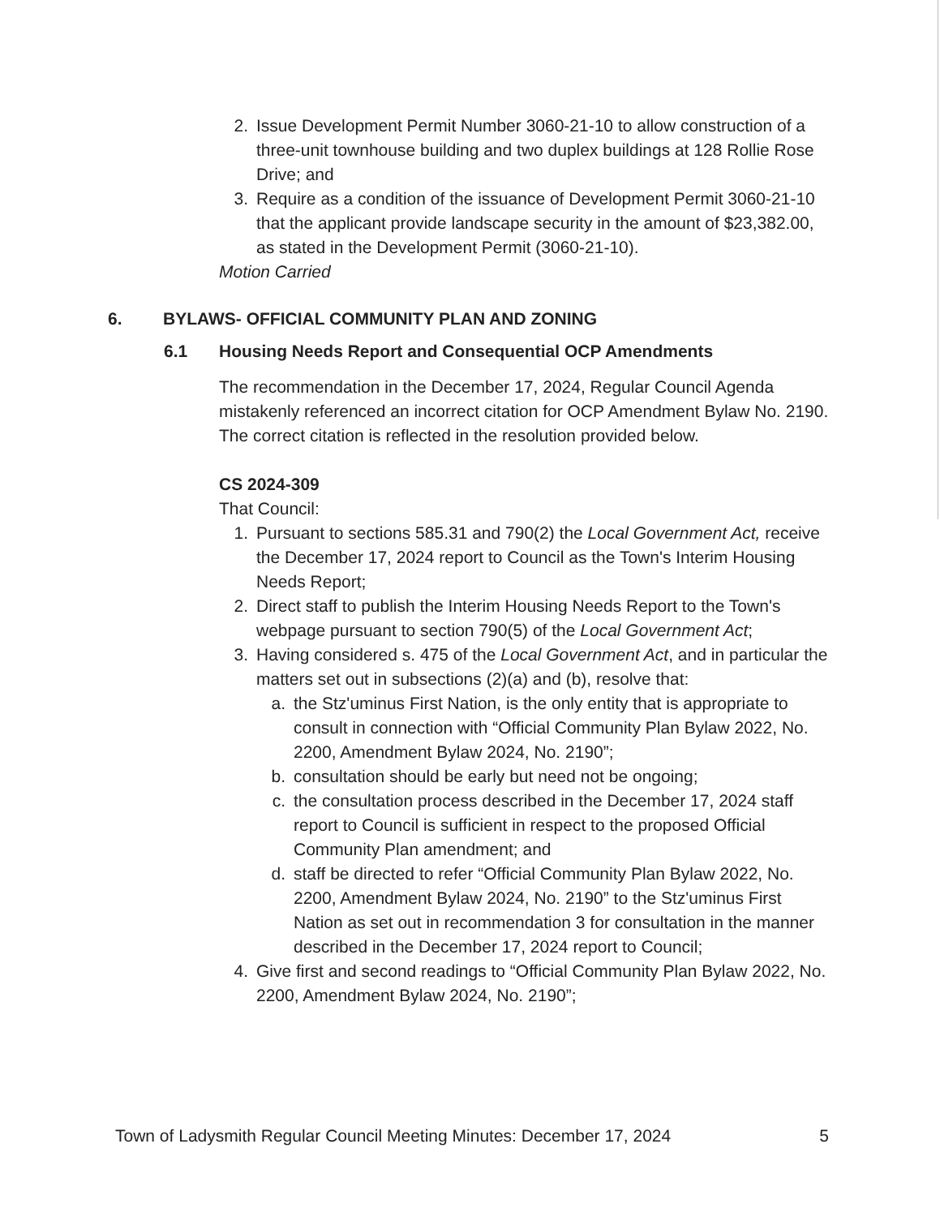2. Issue Development Permit Number 3060-21-10 to allow construction of a three-unit townhouse building and two duplex buildings at 128 Rollie Rose Drive; and
3. Require as a condition of the issuance of Development Permit 3060-21-10 that the applicant provide landscape security in the amount of $23,382.00, as stated in the Development Permit (3060-21-10).
Motion Carried
6. BYLAWS- OFFICIAL COMMUNITY PLAN AND ZONING
6.1 Housing Needs Report and Consequential OCP Amendments
The recommendation in the December 17, 2024, Regular Council Agenda mistakenly referenced an incorrect citation for OCP Amendment Bylaw No. 2190. The correct citation is reflected in the resolution provided below.
CS 2024-309
That Council:
1. Pursuant to sections 585.31 and 790(2) the Local Government Act, receive the December 17, 2024 report to Council as the Town's Interim Housing Needs Report;
2. Direct staff to publish the Interim Housing Needs Report to the Town's webpage pursuant to section 790(5) of the Local Government Act;
3. Having considered s. 475 of the Local Government Act, and in particular the matters set out in subsections (2)(a) and (b), resolve that:
a. the Stz'uminus First Nation, is the only entity that is appropriate to consult in connection with “Official Community Plan Bylaw 2022, No. 2200, Amendment Bylaw 2024, No. 2190”;
b. consultation should be early but need not be ongoing;
c. the consultation process described in the December 17, 2024 staff report to Council is sufficient in respect to the proposed Official Community Plan amendment; and
d. staff be directed to refer “Official Community Plan Bylaw 2022, No. 2200, Amendment Bylaw 2024, No. 2190” to the Stz'uminus First Nation as set out in recommendation 3 for consultation in the manner described in the December 17, 2024 report to Council;
4. Give first and second readings to “Official Community Plan Bylaw 2022, No. 2200, Amendment Bylaw 2024, No. 2190”;
Town of Ladysmith Regular Council Meeting Minutes: December 17, 2024 5